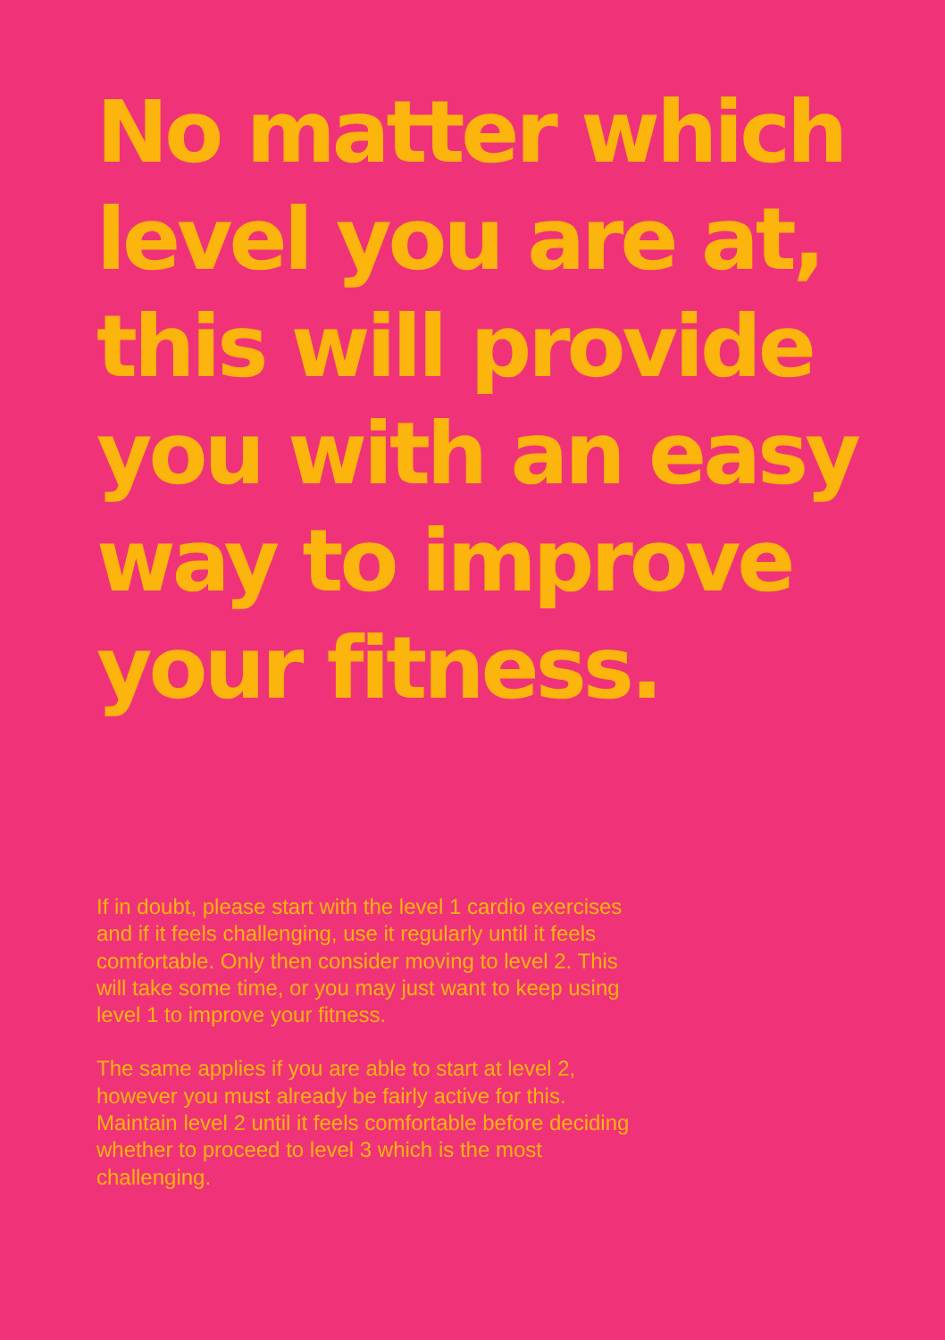No matter which level you are at, this will provide you with an easy way to improve your fitness.
If in doubt, please start with the level 1 cardio exercises and if it feels challenging, use it regularly until it feels comfortable. Only then consider moving to level 2. This will take some time, or you may just want to keep using level 1 to improve your fitness.
The same applies if you are able to start at level 2, however you must already be fairly active for this. Maintain level 2 until it feels comfortable before deciding whether to proceed to level 3 which is the most challenging.